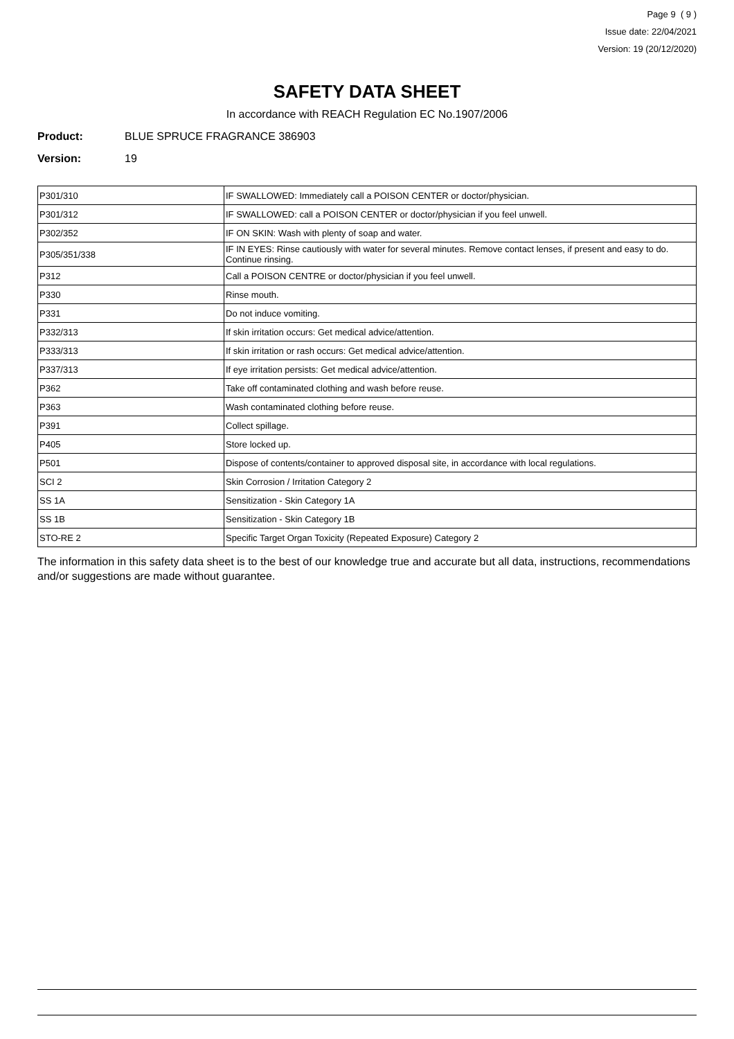Page 9 ( 9 )
Issue date: 22/04/2021
Version: 19 (20/12/2020)
SAFETY DATA SHEET
In accordance with REACH Regulation EC No.1907/2006
Product: BLUE SPRUCE FRAGRANCE 386903
Version: 19
| P301/310 | IF SWALLOWED: Immediately call a POISON CENTER or doctor/physician. |
| P301/312 | IF SWALLOWED: call a POISON CENTER or doctor/physician if you feel unwell. |
| P302/352 | IF ON SKIN: Wash with plenty of soap and water. |
| P305/351/338 | IF IN EYES: Rinse cautiously with water for several minutes. Remove contact lenses, if present and easy to do. Continue rinsing. |
| P312 | Call a POISON CENTRE or doctor/physician if you feel unwell. |
| P330 | Rinse mouth. |
| P331 | Do not induce vomiting. |
| P332/313 | If skin irritation occurs: Get medical advice/attention. |
| P333/313 | If skin irritation or rash occurs: Get medical advice/attention. |
| P337/313 | If eye irritation persists: Get medical advice/attention. |
| P362 | Take off contaminated clothing and wash before reuse. |
| P363 | Wash contaminated clothing before reuse. |
| P391 | Collect spillage. |
| P405 | Store locked up. |
| P501 | Dispose of contents/container to approved disposal site, in accordance with local regulations. |
| SCI 2 | Skin Corrosion / Irritation Category 2 |
| SS 1A | Sensitization - Skin Category 1A |
| SS 1B | Sensitization - Skin Category 1B |
| STO-RE 2 | Specific Target Organ Toxicity (Repeated Exposure) Category 2 |
The information in this safety data sheet is to the best of our knowledge true and accurate but all data, instructions, recommendations and/or suggestions are made without guarantee.